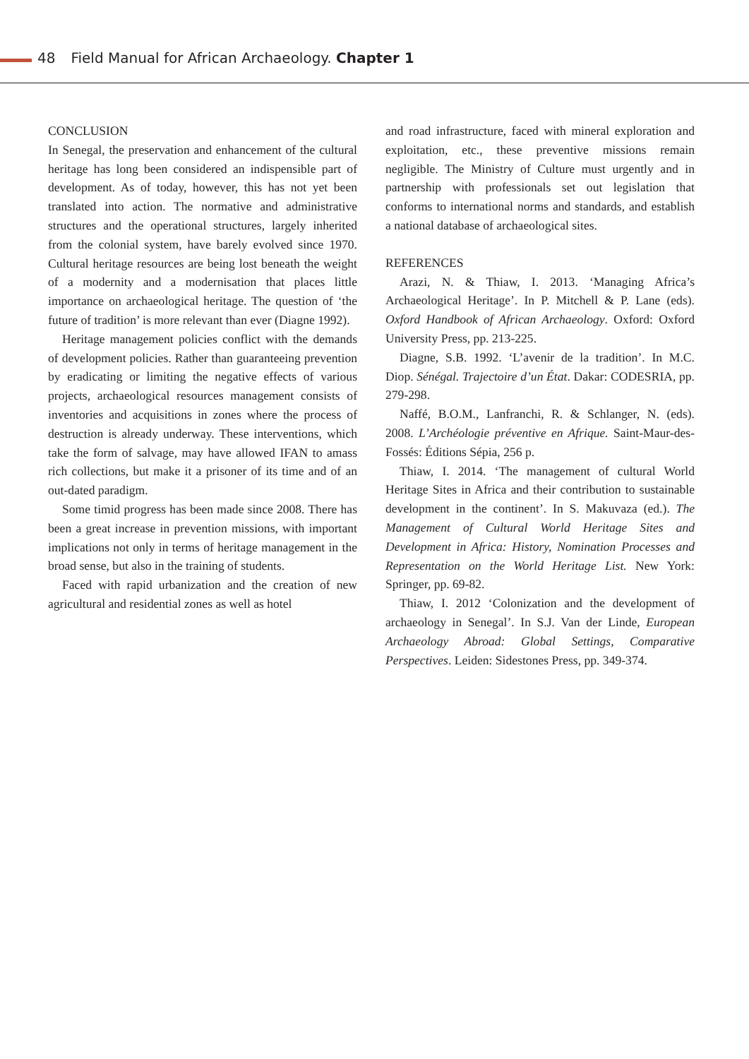48 Field Manual for African Archaeology. Chapter 1
CONCLUSION
In Senegal, the preservation and enhancement of the cultural heritage has long been considered an indispensible part of development. As of today, however, this has not yet been translated into action. The normative and administrative structures and the operational structures, largely inherited from the colonial system, have barely evolved since 1970. Cultural heritage resources are being lost beneath the weight of a modernity and a modernisation that places little importance on archaeological heritage. The question of ‘the future of tradition’ is more relevant than ever (Diagne 1992).
Heritage management policies conflict with the demands of development policies. Rather than guaranteeing prevention by eradicating or limiting the negative effects of various projects, archaeological resources management consists of inventories and acquisitions in zones where the process of destruction is already underway. These interventions, which take the form of salvage, may have allowed IFAN to amass rich collections, but make it a prisoner of its time and of an out-dated paradigm.
Some timid progress has been made since 2008. There has been a great increase in prevention missions, with important implications not only in terms of heritage management in the broad sense, but also in the training of students.
Faced with rapid urbanization and the creation of new agricultural and residential zones as well as hotel
and road infrastructure, faced with mineral exploration and exploitation, etc., these preventive missions remain negligible. The Ministry of Culture must urgently and in partnership with professionals set out legislation that conforms to international norms and standards, and establish a national database of archaeological sites.
REFERENCES
Arazi, N. & Thiaw, I. 2013. ‘Managing Africa’s Archaeological Heritage’. In P. Mitchell & P. Lane (eds). Oxford Handbook of African Archaeology. Oxford: Oxford University Press, pp. 213-225.
Diagne, S.B. 1992. ‘L’avenir de la tradition’. In M.C. Diop. Sénégal. Trajectoire d’un État. Dakar: CODESRIA, pp. 279-298.
Naffé, B.O.M., Lanfranchi, R. & Schlanger, N. (eds). 2008. L’Archéologie préventive en Afrique. Saint-Maur-des-Fossés: Éditions Sépia, 256 p.
Thiaw, I. 2014. ‘The management of cultural World Heritage Sites in Africa and their contribution to sustainable development in the continent’. In S. Makuvaza (ed.). The Management of Cultural World Heritage Sites and Development in Africa: History, Nomination Processes and Representation on the World Heritage List. New York: Springer, pp. 69-82.
Thiaw, I. 2012 ‘Colonization and the development of archaeology in Senegal’. In S.J. Van der Linde, European Archaeology Abroad: Global Settings, Comparative Perspectives. Leiden: Sidestones Press, pp. 349-374.